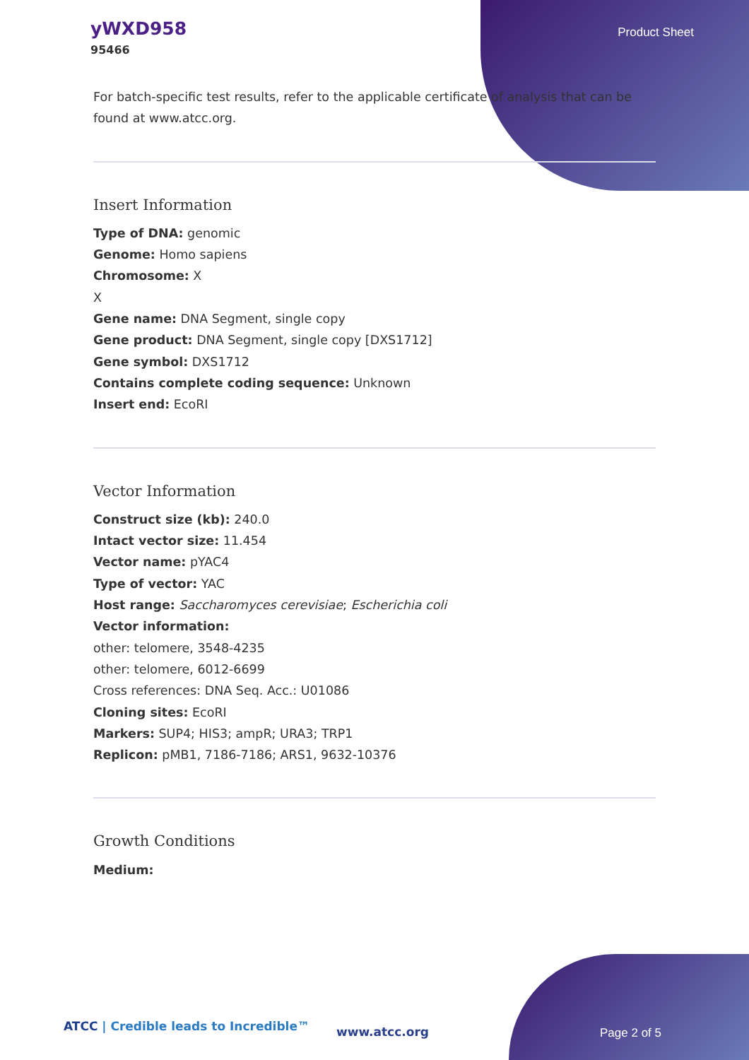yWXD958
95466
Product Sheet
For batch-specific test results, refer to the applicable certificate of analysis that can be found at www.atcc.org.
Insert Information
Type of DNA: genomic
Genome: Homo sapiens
Chromosome: X
X
Gene name: DNA Segment, single copy
Gene product: DNA Segment, single copy [DXS1712]
Gene symbol: DXS1712
Contains complete coding sequence: Unknown
Insert end: EcoRI
Vector Information
Construct size (kb): 240.0
Intact vector size: 11.454
Vector name: pYAC4
Type of vector: YAC
Host range: Saccharomyces cerevisiae; Escherichia coli
Vector information:
other: telomere, 3548-4235
other: telomere, 6012-6699
Cross references: DNA Seq. Acc.: U01086
Cloning sites: EcoRI
Markers: SUP4; HIS3; ampR; URA3; TRP1
Replicon: pMB1, 7186-7186; ARS1, 9632-10376
Growth Conditions
Medium:
ATCC | Credible leads to Incredible™
www.atcc.org Page 2 of 5